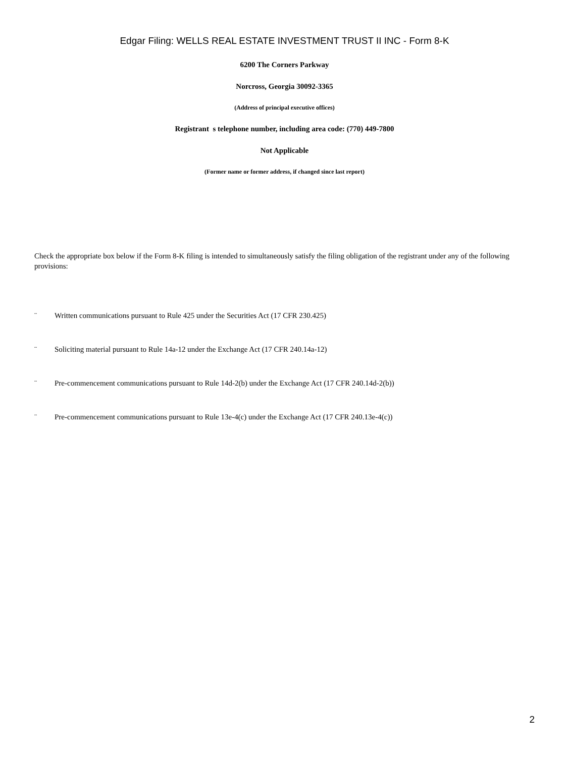Edgar Filing: WELLS REAL ESTATE INVESTMENT TRUST II INC - Form 8-K
6200 The Corners Parkway
Norcross, Georgia 30092-3365
(Address of principal executive offices)
Registrant s telephone number, including area code: (770) 449-7800
Not Applicable
(Former name or former address, if changed since last report)
Check the appropriate box below if the Form 8-K filing is intended to simultaneously satisfy the filing obligation of the registrant under any of the following provisions:
¨ Written communications pursuant to Rule 425 under the Securities Act (17 CFR 230.425)
¨ Soliciting material pursuant to Rule 14a-12 under the Exchange Act (17 CFR 240.14a-12)
¨ Pre-commencement communications pursuant to Rule 14d-2(b) under the Exchange Act (17 CFR 240.14d-2(b))
¨ Pre-commencement communications pursuant to Rule 13e-4(c) under the Exchange Act (17 CFR 240.13e-4(c))
2